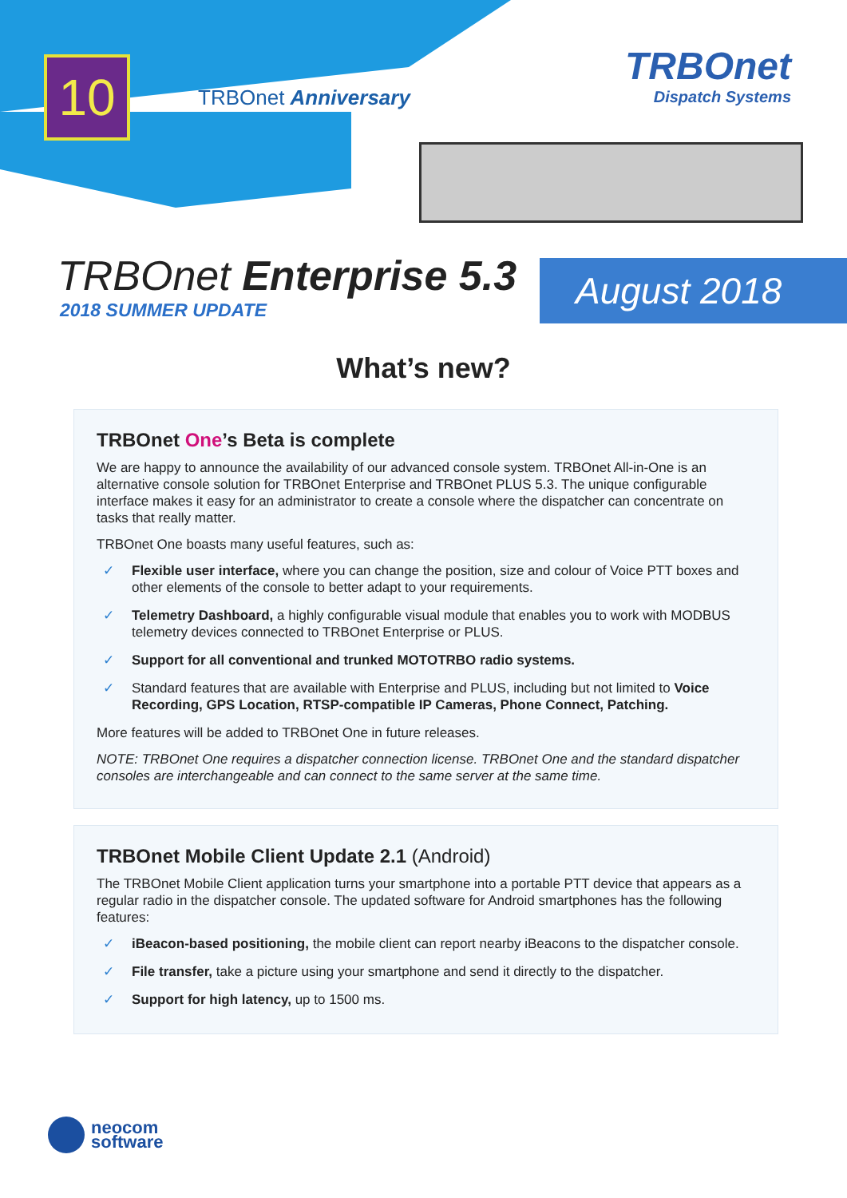10
TRBOnet Anniversary
TRBOnet
Dispatch Systems
TRBOnet Enterprise 5.3
2018 SUMMER UPDATE
August 2018
What’s new?
TRBOnet One’s Beta is complete
We are happy to announce the availability of our advanced console system. TRBOnet All-in-One is an alternative console solution for TRBOnet Enterprise and TRBOnet PLUS 5.3. The unique configurable interface makes it easy for an administrator to create a console where the dispatcher can concentrate on tasks that really matter.
TRBOnet One boasts many useful features, such as:
✓ Flexible user interface, where you can change the position, size and colour of Voice PTT boxes and other elements of the console to better adapt to your requirements.
✓ Telemetry Dashboard, a highly configurable visual module that enables you to work with MODBUS telemetry devices connected to TRBOnet Enterprise or PLUS.
✓ Support for all conventional and trunked MOTOTRBO radio systems.
✓ Standard features that are available with Enterprise and PLUS, including but not limited to Voice Recording, GPS Location, RTSP-compatible IP Cameras, Phone Connect, Patching.
More features will be added to TRBOnet One in future releases.
NOTE: TRBOnet One requires a dispatcher connection license. TRBOnet One and the standard dispatcher consoles are interchangeable and can connect to the same server at the same time.
TRBOnet Mobile Client Update 2.1 (Android)
The TRBOnet Mobile Client application turns your smartphone into a portable PTT device that appears as a regular radio in the dispatcher console. The updated software for Android smartphones has the following features:
✓ iBeacon-based positioning, the mobile client can report nearby iBeacons to the dispatcher console.
✓ File transfer, take a picture using your smartphone and send it directly to the dispatcher.
✓ Support for high latency, up to 1500 ms.
neocom
software